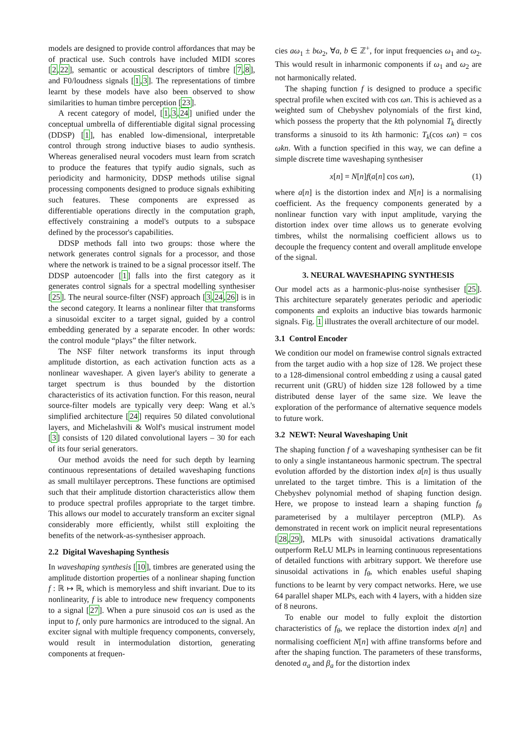models are designed to provide control affordances that may be of practical use. Such controls have included MIDI scores [2,22], semantic or acoustical descriptors of timbre [7,8], and F0/loudness signals [1,3]. The representations of timbre learnt by these models have also been observed to show similarities to human timbre perception [23].
A recent category of model, [1,3,24] unified under the conceptual umbrella of differentiable digital signal processing (DDSP) [1], has enabled low-dimensional, interpretable control through strong inductive biases to audio synthesis. Whereas generalised neural vocoders must learn from scratch to produce the features that typify audio signals, such as periodicity and harmonicity, DDSP methods utilise signal processing components designed to produce signals exhibiting such features. These components are expressed as differentiable operations directly in the computation graph, effectively constraining a model's outputs to a subspace defined by the processor's capabilities.
DDSP methods fall into two groups: those where the network generates control signals for a processor, and those where the network is trained to be a signal processor itself. The DDSP autoencoder [1] falls into the first category as it generates control signals for a spectral modelling synthesiser [25]. The neural source-filter (NSF) approach [3,24,26] is in the second category. It learns a nonlinear filter that transforms a sinusoidal exciter to a target signal, guided by a control embedding generated by a separate encoder. In other words: the control module “plays” the filter network.
The NSF filter network transforms its input through amplitude distortion, as each activation function acts as a nonlinear waveshaper. A given layer's ability to generate a target spectrum is thus bounded by the distortion characteristics of its activation function. For this reason, neural source-filter models are typically very deep: Wang et al.'s simplified architecture [24] requires 50 dilated convolutional layers, and Michelashvili & Wolf's musical instrument model [3] consists of 120 dilated convolutional layers – 30 for each of its four serial generators.
Our method avoids the need for such depth by learning continuous representations of detailed waveshaping functions as small multilayer perceptrons. These functions are optimised such that their amplitude distortion characteristics allow them to produce spectral profiles appropriate to the target timbre. This allows our model to accurately transform an exciter signal considerably more efficiently, whilst still exploiting the benefits of the network-as-synthesiser approach.
2.2 Digital Waveshaping Synthesis
In waveshaping synthesis [10], timbres are generated using the amplitude distortion properties of a nonlinear shaping function f : ℝ ↦ ℝ, which is memoryless and shift invariant. Due to its nonlinearity, f is able to introduce new frequency components to a signal [27]. When a pure sinusoid cos ωn is used as the input to f, only pure harmonics are introduced to the signal. An exciter signal with multiple frequency components, conversely, would result in intermodulation distortion, generating components at frequen-
cies aω<sub>1</sub> ± bω<sub>2</sub>, ∀a, b ∈ ℤ<sup>+</sup>, for input frequencies ω<sub>1</sub> and ω<sub>2</sub>. This would result in inharmonic components if ω<sub>1</sub> and ω<sub>2</sub> are not harmonically related.
The shaping function f is designed to produce a specific spectral profile when excited with cos ωn. This is achieved as a weighted sum of Chebyshev polynomials of the first kind, which possess the property that the kth polynomial T<sub>k</sub> directly transforms a sinusoid to its kth harmonic: T<sub>k</sub>(cos ωn) = cos ωkn. With a function specified in this way, we can define a simple discrete time waveshaping synthesiser
x[n] = N[n]f(a[n] cos ωn), (1)
where a[n] is the distortion index and N[n] is a normalising coefficient. As the frequency components generated by a nonlinear function vary with input amplitude, varying the distortion index over time allows us to generate evolving timbres, whilst the normalising coefficient allows us to decouple the frequency content and overall amplitude envelope of the signal.
3. NEURAL WAVESHAPING SYNTHESIS
Our model acts as a harmonic-plus-noise synthesiser [25]. This architecture separately generates periodic and aperiodic components and exploits an inductive bias towards harmonic signals. Fig. 1 illustrates the overall architecture of our model.
3.1 Control Encoder
We condition our model on framewise control signals extracted from the target audio with a hop size of 128. We project these to a 128-dimensional control embedding z using a causal gated recurrent unit (GRU) of hidden size 128 followed by a time distributed dense layer of the same size. We leave the exploration of the performance of alternative sequence models to future work.
3.2 NEWT: Neural Waveshaping Unit
The shaping function f of a waveshaping synthesiser can be fit to only a single instantaneous harmonic spectrum. The spectral evolution afforded by the distortion index a[n] is thus usually unrelated to the target timbre. This is a limitation of the Chebyshev polynomial method of shaping function design. Here, we propose to instead learn a shaping function f<sub>θ</sub> parameterised by a multilayer perceptron (MLP). As demonstrated in recent work on implicit neural representations [28,29], MLPs with sinusoidal activations dramatically outperform ReLU MLPs in learning continuous representations of detailed functions with arbitrary support. We therefore use sinusoidal activations in f<sub>θ</sub>, which enables useful shaping functions to be learnt by very compact networks. Here, we use 64 parallel shaper MLPs, each with 4 layers, with a hidden size of 8 neurons.
To enable our model to fully exploit the distortion characteristics of f<sub>θ</sub>, we replace the distortion index a[n] and normalising coefficient N[n] with affine transforms before and after the shaping function. The parameters of these transforms, denoted α<sub>a</sub> and β<sub>a</sub> for the distortion index